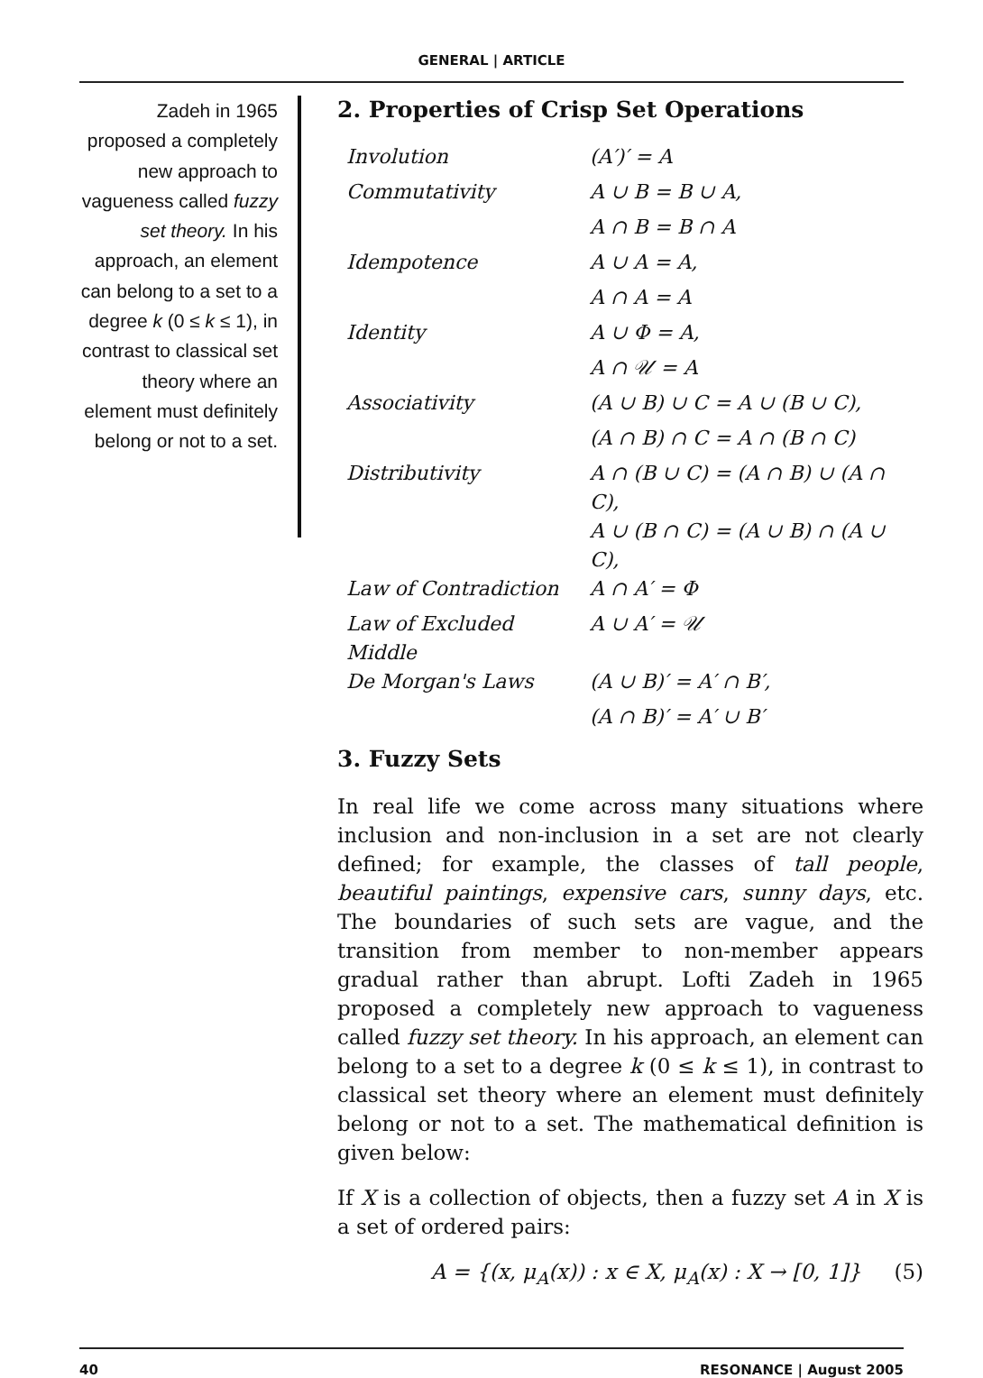GENERAL | ARTICLE
Zadeh in 1965 proposed a completely new approach to vagueness called fuzzy set theory. In his approach, an element can belong to a set to a degree k (0 ≤ k ≤ 1), in contrast to classical set theory where an element must definitely belong or not to a set.
2. Properties of Crisp Set Operations
| Involution | (A′)′ = A |
| Commutativity | A ∪ B = B ∪ A, |
| | A ∩ B = B ∩ A |
| Idempotence | A ∪ A = A, |
| | A ∩ A = A |
| Identity | A ∪ Φ = A, |
| | A ∩ 𝒰 = A |
| Associativity | (A ∪ B) ∪ C = A ∪ (B ∪ C), |
| | (A ∩ B) ∩ C = A ∩ (B ∩ C) |
| Distributivity | A ∩ (B ∪ C) = (A ∩ B) ∪ (A ∩ C), |
| | A ∪ (B ∩ C) = (A ∪ B) ∩ (A ∪ C), |
| Law of Contradiction | A ∩ A′ = Φ |
| Law of Excluded Middle | A ∪ A′ = 𝒰 |
| De Morgan's Laws | (A ∪ B)′ = A′ ∩ B′, |
| | (A ∩ B)′ = A′ ∪ B′ |
3. Fuzzy Sets
In real life we come across many situations where inclusion and non-inclusion in a set are not clearly defined; for example, the classes of tall people, beautiful paintings, expensive cars, sunny days, etc. The boundaries of such sets are vague, and the transition from member to non-member appears gradual rather than abrupt. Lofti Zadeh in 1965 proposed a completely new approach to vagueness called fuzzy set theory. In his approach, an element can belong to a set to a degree k (0 ≤ k ≤ 1), in contrast to classical set theory where an element must definitely belong or not to a set. The mathematical definition is given below:
If X is a collection of objects, then a fuzzy set A in X is a set of ordered pairs:
A = {(x, μ<sub>A</sub>(x)) : x ∈ X, μ<sub>A</sub>(x) : X → [0, 1]} (5)
40 RESONANCE | August 2005